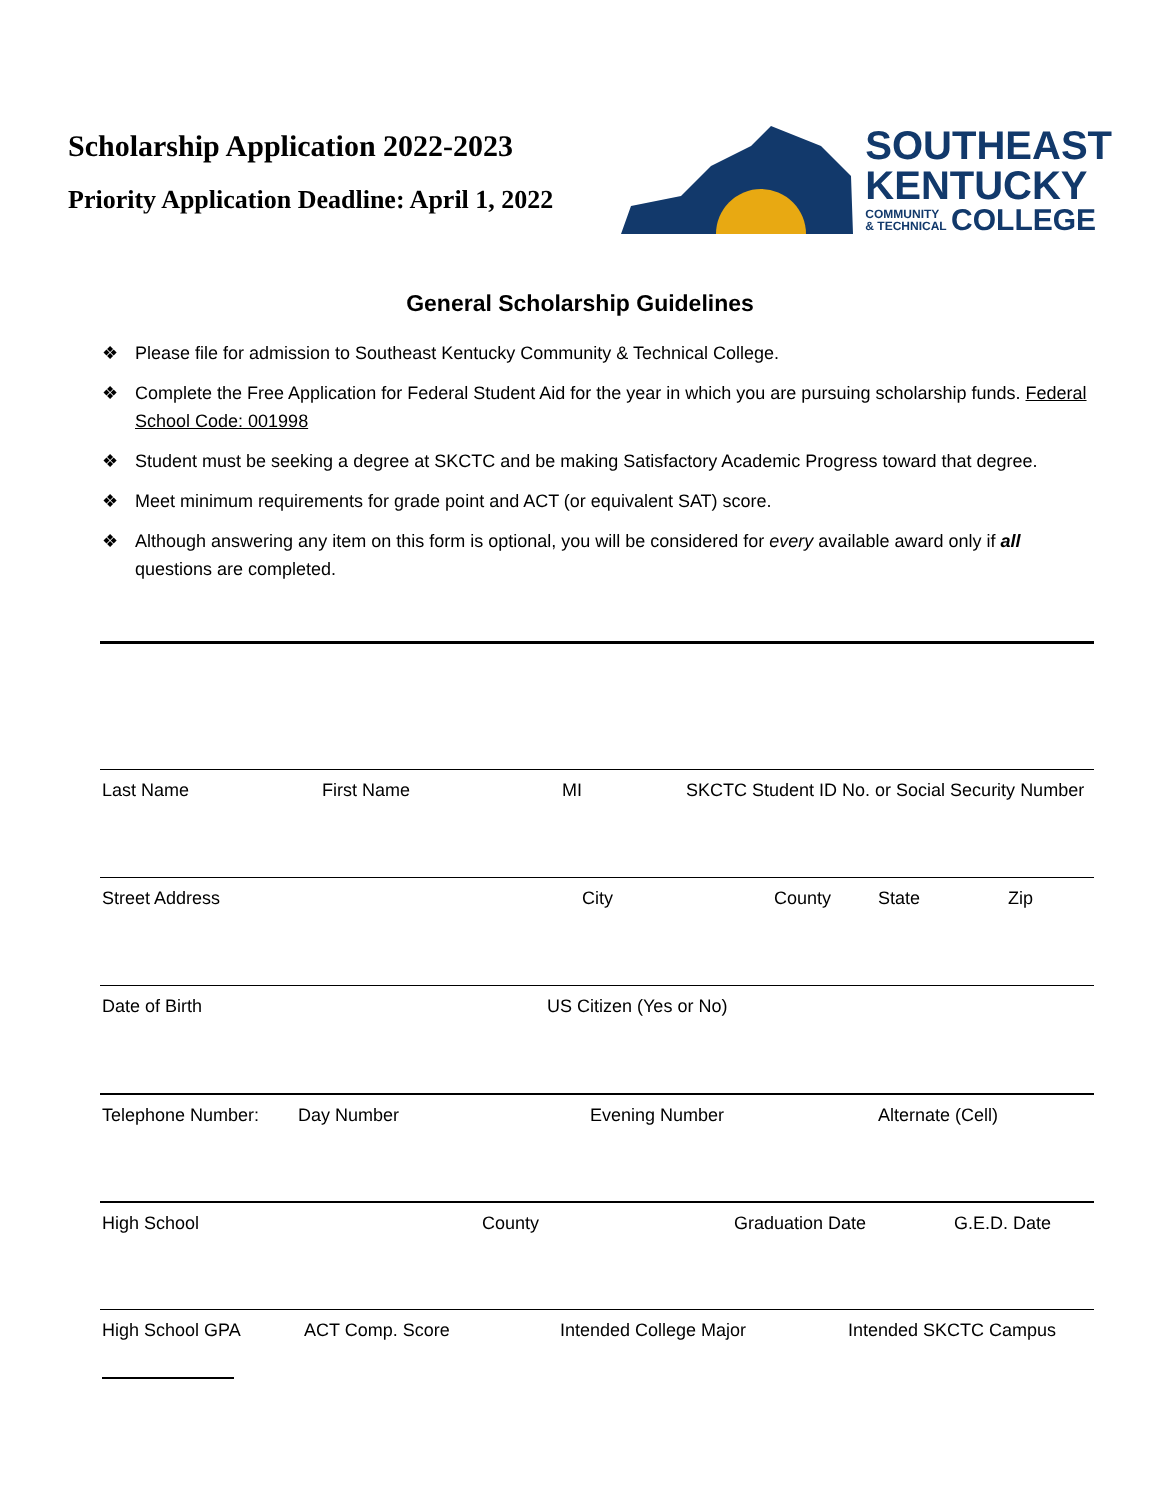Scholarship Application 2022-2023
Priority Application Deadline: April 1, 2022
SOUTHEAST
KENTUCKY
COMMUNITY
& TECHNICAL
COLLEGE
General Scholarship Guidelines
❖ Please file for admission to Southeast Kentucky Community & Technical College.
❖ Complete the Free Application for Federal Student Aid for the year in which you are pursuing scholarship funds. Federal School Code: 001998
❖ Student must be seeking a degree at SKCTC and be making Satisfactory Academic Progress toward that degree.
❖ Meet minimum requirements for grade point and ACT (or equivalent SAT) score.
❖ Although answering any item on this form is optional, you will be considered for every available award only if all questions are completed.
Last Name First Name MI SKCTC Student ID No. or Social Security Number
Street Address City County State Zip
Date of Birth US Citizen (Yes or No)
Telephone Number: Day Number Evening Number Alternate (Cell)
High School County Graduation Date G.E.D. Date
High School GPA ACT Comp. Score Intended College Major Intended SKCTC Campus